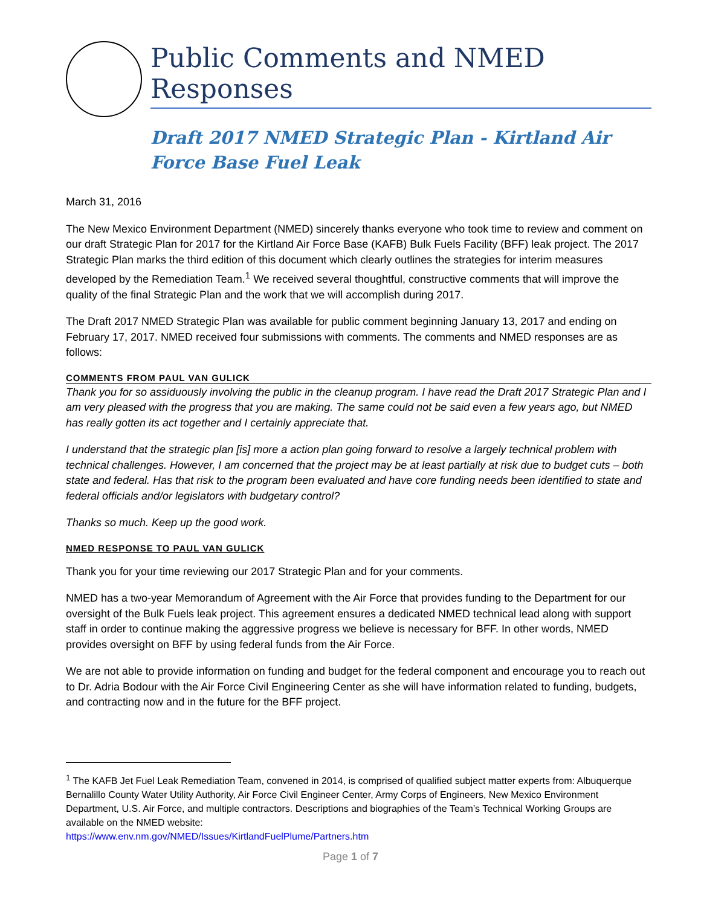Public Comments and NMED Responses
Draft 2017 NMED Strategic Plan - Kirtland Air Force Base Fuel Leak
March 31, 2016
The New Mexico Environment Department (NMED) sincerely thanks everyone who took time to review and comment on our draft Strategic Plan for 2017 for the Kirtland Air Force Base (KAFB) Bulk Fuels Facility (BFF) leak project. The 2017 Strategic Plan marks the third edition of this document which clearly outlines the strategies for interim measures developed by the Remediation Team.<sup>1</sup> We received several thoughtful, constructive comments that will improve the quality of the final Strategic Plan and the work that we will accomplish during 2017.
The Draft 2017 NMED Strategic Plan was available for public comment beginning January 13, 2017 and ending on February 17, 2017. NMED received four submissions with comments. The comments and NMED responses are as follows:
COMMENTS FROM PAUL VAN GULICK
Thank you for so assiduously involving the public in the cleanup program. I have read the Draft 2017 Strategic Plan and I am very pleased with the progress that you are making. The same could not be said even a few years ago, but NMED has really gotten its act together and I certainly appreciate that.
I understand that the strategic plan [is] more a action plan going forward to resolve a largely technical problem with technical challenges. However, I am concerned that the project may be at least partially at risk due to budget cuts – both state and federal. Has that risk to the program been evaluated and have core funding needs been identified to state and federal officials and/or legislators with budgetary control?
Thanks so much. Keep up the good work.
NMED RESPONSE TO PAUL VAN GULICK
Thank you for your time reviewing our 2017 Strategic Plan and for your comments.
NMED has a two-year Memorandum of Agreement with the Air Force that provides funding to the Department for our oversight of the Bulk Fuels leak project. This agreement ensures a dedicated NMED technical lead along with support staff in order to continue making the aggressive progress we believe is necessary for BFF. In other words, NMED provides oversight on BFF by using federal funds from the Air Force.
We are not able to provide information on funding and budget for the federal component and encourage you to reach out to Dr. Adria Bodour with the Air Force Civil Engineering Center as she will have information related to funding, budgets, and contracting now and in the future for the BFF project.
<sup>1</sup> The KAFB Jet Fuel Leak Remediation Team, convened in 2014, is comprised of qualified subject matter experts from: Albuquerque Bernalillo County Water Utility Authority, Air Force Civil Engineer Center, Army Corps of Engineers, New Mexico Environment Department, U.S. Air Force, and multiple contractors. Descriptions and biographies of the Team’s Technical Working Groups are available on the NMED website:
https://www.env.nm.gov/NMED/Issues/KirtlandFuelPlume/Partners.htm
Page 1 of 7